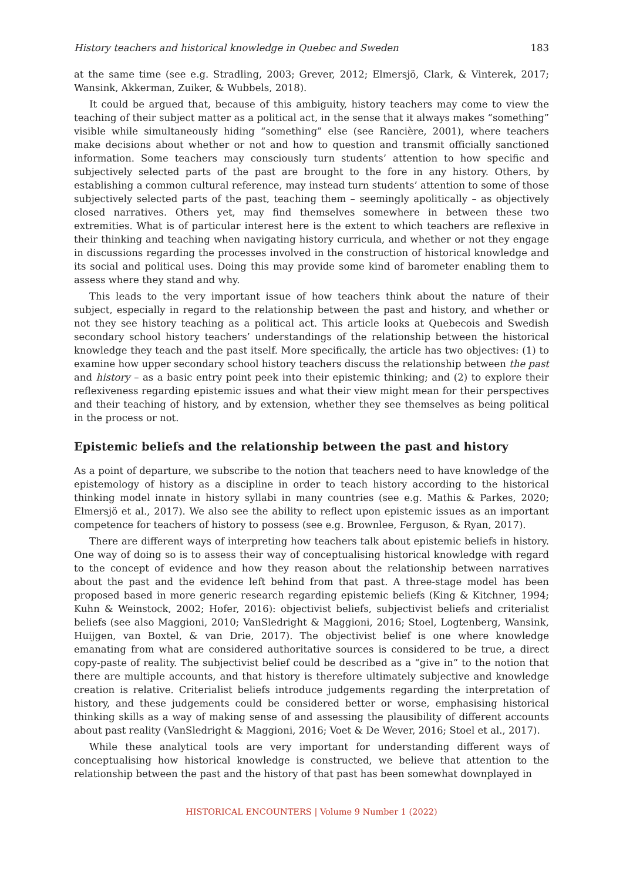History teachers and historical knowledge in Quebec and Sweden 183
at the same time (see e.g. Stradling, 2003; Grever, 2012; Elmersjö, Clark, & Vinterek, 2017; Wansink, Akkerman, Zuiker, & Wubbels, 2018).
It could be argued that, because of this ambiguity, history teachers may come to view the teaching of their subject matter as a political act, in the sense that it always makes “something” visible while simultaneously hiding “something” else (see Rancière, 2001), where teachers make decisions about whether or not and how to question and transmit officially sanctioned information. Some teachers may consciously turn students’ attention to how specific and subjectively selected parts of the past are brought to the fore in any history. Others, by establishing a common cultural reference, may instead turn students’ attention to some of those subjectively selected parts of the past, teaching them – seemingly apolitically – as objectively closed narratives. Others yet, may find themselves somewhere in between these two extremities. What is of particular interest here is the extent to which teachers are reflexive in their thinking and teaching when navigating history curricula, and whether or not they engage in discussions regarding the processes involved in the construction of historical knowledge and its social and political uses. Doing this may provide some kind of barometer enabling them to assess where they stand and why.
This leads to the very important issue of how teachers think about the nature of their subject, especially in regard to the relationship between the past and history, and whether or not they see history teaching as a political act. This article looks at Quebecois and Swedish secondary school history teachers’ understandings of the relationship between the historical knowledge they teach and the past itself. More specifically, the article has two objectives: (1) to examine how upper secondary school history teachers discuss the relationship between the past and history – as a basic entry point peek into their epistemic thinking; and (2) to explore their reflexiveness regarding epistemic issues and what their view might mean for their perspectives and their teaching of history, and by extension, whether they see themselves as being political in the process or not.
Epistemic beliefs and the relationship between the past and history
As a point of departure, we subscribe to the notion that teachers need to have knowledge of the epistemology of history as a discipline in order to teach history according to the historical thinking model innate in history syllabi in many countries (see e.g. Mathis & Parkes, 2020; Elmersjö et al., 2017). We also see the ability to reflect upon epistemic issues as an important competence for teachers of history to possess (see e.g. Brownlee, Ferguson, & Ryan, 2017).
There are different ways of interpreting how teachers talk about epistemic beliefs in history. One way of doing so is to assess their way of conceptualising historical knowledge with regard to the concept of evidence and how they reason about the relationship between narratives about the past and the evidence left behind from that past. A three-stage model has been proposed based in more generic research regarding epistemic beliefs (King & Kitchner, 1994; Kuhn & Weinstock, 2002; Hofer, 2016): objectivist beliefs, subjectivist beliefs and criterialist beliefs (see also Maggioni, 2010; VanSledright & Maggioni, 2016; Stoel, Logtenberg, Wansink, Huijgen, van Boxtel, & van Drie, 2017). The objectivist belief is one where knowledge emanating from what are considered authoritative sources is considered to be true, a direct copy-paste of reality. The subjectivist belief could be described as a “give in” to the notion that there are multiple accounts, and that history is therefore ultimately subjective and knowledge creation is relative. Criterialist beliefs introduce judgements regarding the interpretation of history, and these judgements could be considered better or worse, emphasising historical thinking skills as a way of making sense of and assessing the plausibility of different accounts about past reality (VanSledright & Maggioni, 2016; Voet & De Wever, 2016; Stoel et al., 2017).
While these analytical tools are very important for understanding different ways of conceptualising how historical knowledge is constructed, we believe that attention to the relationship between the past and the history of that past has been somewhat downplayed in
HISTORICAL ENCOUNTERS | Volume 9 Number 1 (2022)